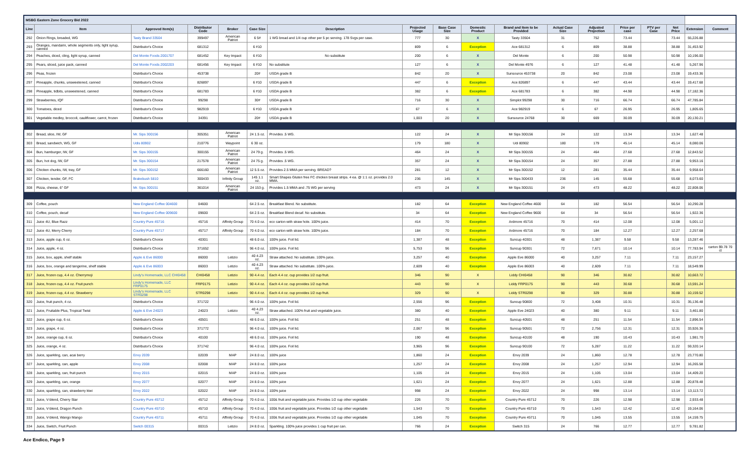| MSBG Eastern Zone Grocery Bid 2022 | | | | | | | | | | | | | | | | | |
| Line | Item | Approved Item(s) | Distributor Code | Broker | Case Size | Description | Projected Usage | Base Case Size | Domestic Product | Brand and Item to be Provided | Actual Case Size | Adjusted Projection | Price per case | PTV per Case | Net Price | Extension | Comment |
| 292 | Onion Rings, breaded, WG | Tasty Brand 33504 | 399497 | American Patriot | 6 5# | 1 WG bread and 1/4 cup other per 5 pc serving. 178 Svgs per case. | 777 | 30 | X | Tasty 33504 | 31 | 752 | 73.44 | | 73.44 | 55,226.88 | |
| 293 | Oranges, mandarin, whole segments only, light syrup, canned | Distributor's Choice | 681312 | | 6 #10 | | 809 | 6 | Exception | Ace 681312 | 6 | 809 | 38.88 | | 38.88 | 31,453.92 | |
| 294 | Peaches, diced, cling, light syrup, canned | Del Monte Foods 2001707 | 681452 | Key Impact | 6 #10 | No substitute | 200 | 6 | X | Del Monte | 6 | 200 | 50.98 | | 50.98 | 10,196.00 | |
| 295 | Pears, sliced, juice pack, canned | Del Monte Foods 2002203 | 681456 | Key Impact | 6 #10 | No substitute | 127 | 6 | X | Del Monte 4976 | 6 | 127 | 41.48 | | 41.48 | 5,267.96 | |
| 296 | Peas, frozen | Distributor's Choice | 453738 | | 20# | USDA grade B | 842 | 20 | X | Sunsource 453738 | 20 | 842 | 23.08 | | 23.08 | 19,433.36 | |
| 297 | Pineapple, chunks, unsweetened, canned | Distributor's Choice | 826897 | | 6 #10 | USDA grade B | 447 | 6 | Exception | Ace 826897 | 6 | 447 | 43.44 | | 43.44 | 19,417.68 | |
| 298 | Pineapple, tidbits, unsweetened, canned | Distributor's Choice | 681783 | | 6 #10 | USDA grade B | 382 | 6 | Exception | Ace 681783 | 6 | 382 | 44.98 | | 44.98 | 17,182.36 | |
| 299 | Strawberries, IQF | Distributor's Choice | 99298 | | 30# | USDA grade B | 716 | 30 | X | Simplot 99298 | 30 | 716 | 66.74 | | 66.74 | 47,785.84 | |
| 300 | Tomatoes, diced | Distributor's Choice | 982919 | | 6 #10 | USDA grade B | 67 | 6 | X | Ace 982919 | 6 | 67 | 26.95 | | 26.95 | 1,805.65 | |
| 301 | Vegetable medley, broccoli, cauliflower, carrot, frozen | Distributor's Choice | 34391 | | 20# | USDA grade B | 1,003 | 20 | X | Sunsource 24768 | 30 | 669 | 30.09 | | 30.09 | 20,130.21 | |
| 302 | Bread, slice, IW, GF | Mr. Sips 300156 | 305351 | American Patriot | 24 1.5 oz. | Provides .5 WG. | 122 | 24 | X | Mr Sips 300156 | 24 | 122 | 13.34 | | 13.34 | 1,627.48 | |
| 303 | Bread, sandwich, WG, GF | Udis 80902 | 210776 | Waypoint | 6 30 oz. | | 179 | 180 | X | Udi 80902 | 180 | 179 | 45.14 | | 45.14 | 8,080.06 | |
| 304 | Bun, hamburger, IW, GF | Mr. Sips 300155 | 300155 | American Patriot | 24 79 g. | Provides .5 WG. | 464 | 24 | X | Mr Sips 300155 | 24 | 464 | 27.68 | | 27.68 | 12,843.52 | |
| 305 | Bun, hot dog, IW, GF | Mr. Sips 300154 | 217578 | American Patriot | 24 75 g. | Provides .5 WG. | 357 | 24 | X | Mr Sips 300154 | 24 | 357 | 27.88 | | 27.88 | 9,953.16 | |
| 306 | Chicken chunks, IW, tray, GF | Mr. Sips 300152 | 666160 | American Patriot | 12 5.5 oz. | Provides 2.5 MMA per serving. BREAD? | 281 | 12 | X | Mr Sips 300152 | 12 | 281 | 35.44 | | 35.44 | 9,958.64 | |
| 307 | Chicken, tender, GF, FC | Brakebush 5810 | 300433 | Infinity Group | 145 1.1 oz. | Smart Shapes Gluten free FC chicken breast strips. 4 ea. @ 1:1 oz. provides 2.0 MMA. | 236 | 145 | X | Mr Sips 300433 | 236 | 145 | 55.68 | | 55.68 | 8,073.60 | |
| 308 | Pizza, cheese, 6" GF | Mr. Sips 300151 | 361014 | American Patriot | 24 153 g. | Provides 1.5 MMA and .75 WG per serving | 473 | 24 | X | Mr Sips 300151 | 24 | 473 | 48.22 | | 48.22 | 22,808.06 | |
| 309 | Coffee, pouch | New England Coffee 004600 | 04600 | | 64 2.5 oz. | Breakfast Blend. No substitute. | 182 | 64 | Exception | New England Coffee 4600 | 64 | 182 | 56.54 | | 56.54 | 10,290.28 | |
| 310 | Coffee, pouch, decaf | New England Coffee 009600 | 09600 | | 64 2.5 oz. | Breakfast Blend decaf. No substitute. | 34 | 64 | Exception | New England Coffee 9600 | 64 | 34 | 56.54 | | 56.54 | 1,922.36 | |
| 311 | Juice 4U, Blue Razz | Country Pure 45716 | 45716 | Affinity Group | 70 4.0 oz. | eco carton with straw hole. 100% juice. | 414 | 70 | Exception | Ardmore 45716 | 70 | 414 | 12.08 | | 12.08 | 5,001.12 | |
| 312 | Juice 4U, Merry Cherry | Country Pure 45717 | 45717 | Affinity Group | 70 4.0 oz. | eco carton with straw hole. 100% juice. | 184 | 70 | Exception | Ardmore 45716 | 70 | 184 | 12.27 | | 12.27 | 2,257.68 | |
| 313 | Juice, apple cup, 6 oz. | Distributor's Choice | 40301 | | 48 6.0 oz. | 100% juice. Foil lid. | 1,387 | 48 | Exception | Suncup 40301 | 48 | 1,387 | 9.58 | | 9.58 | 13,287.46 | |
| 314 | Juice, apple, 4 oz. | Distributor's Choice | 371652 | | 96 4.0 oz. | 100% juice. Foil lid. | 5,753 | 96 | Exception | Suncup 90301 | 72 | 7,671 | 10.14 | | 10.14 | 77,783.94 | carton $9.78 70 ct |
| 315 | Juice, box, apple, shelf stable | Apple & Eve 86000 | 86000 | Letizio | 40 4.23 oz. | Straw attached. No substitute. 100% juice. | 3,257 | 40 | Exception | Apple Eve 86000 | 40 | 3,257 | 7.11 | | 7.11 | 23,157.27 | |
| 316 | Juice, box, orange and tangerine, shelf stable | Apple & Eve 86003 | 86003 | Letizio | 40 4.23 oz. | Straw attached. No substitute. 100% juice. | 2,609 | 40 | Exception | Apple Eve 86003 | 40 | 2,609 | 7.11 | | 7.11 | 18,549.99 | |
| 317 | Juice, frozen cup, 4.4 oz. Cherrymoji | Lindy's Homemade, LLC CHI0458 | CHI0458 | Letizio | 90 4.4 oz. | Each 4.4 oz. cup provides 1/2 cup fruit. | 346 | 90 | X | Liddy CHI0458 | 90 | 346 | 30.82 | | 30.82 | 10,663.72 | |
| 318 | Juice, frozen cup, 4.4 oz. Fruit punch | Lindy's Homemade, LLC FRP0175 | FRP0175 | Letizio | 90 4.4 oz. | Each 4.4 oz. cup provides 1/2 cup fruit. | 443 | 90 | X | Liddy FRP0175 | 90 | 443 | 30.68 | | 30.68 | 13,591.24 | |
| 319 | Juice, frozen cup, 4.4 oz. Strawberry | Lindy's Homemade, LLC STR0298 | STR0298 | Letizio | 90 4.4 oz. | Each 4.4 oz. cup provides 1/2 cup fruit. | 329 | 90 | X | Liddy STR0298 | 90 | 329 | 30.88 | | 30.88 | 10,159.52 | |
| 320 | Juice, fruit punch, 4 oz. | Distributor's Choice | 371722 | | 96 4.0 oz. | 100% juice. Foil lid. | 2,556 | 96 | Exception | Suncup 90800 | 72 | 3,408 | 10.31 | | 10.31 | 35,136.48 | |
| 321 | Juice, Fruitable Plus, Tropical Twist | Apple & Eve 24023 | 24023 | Letizio | 40 4.23 oz. | Straw attached. 100% fruit and vegetable juice. | 380 | 40 | Exception | Apple Eve 24023 | 40 | 380 | 9.11 | | 9.11 | 3,461.80 | |
| 322 | Juice, grape cup, 6 oz. | Distributor's Choice | 40501 | | 48 6.0 oz. | 100% juice. Foil lid. | 251 | 48 | Exception | Suncup 40501 | 48 | 251 | 11.54 | | 11.54 | 2,896.54 | |
| 323 | Juice, grape, 4 oz. | Distributor's Choice | 371772 | | 96 4.0 oz. | 100% juice. Foil lid. | 2,067 | 96 | Exception | Suncup 90501 | 72 | 2,756 | 12.31 | | 12.31 | 33,926.36 | |
| 324 | Juice, orange cup, 6 oz. | Distributor's Choice | 40100 | | 48 6.0 oz. | 100% juice. Foil lid. | 190 | 48 | Exception | Suncup 40100 | 48 | 190 | 10.43 | | 10.43 | 1,981.70 | |
| 325 | Juice, orange, 4 oz. | Distributor's Choice | 371742 | | 96 4.0 oz. | 100% juice. Foil lid. | 3,965 | 96 | Exception | Suncup 90100 | 72 | 5,287 | 11.22 | | 11.22 | 59,320.14 | |
| 326 | Juice, sparkling, can, acai berry | Envy 2039 | 02039 | MAP | 24 8.0 oz. | 100% juice | 1,860 | 24 | Exception | Envy 2039 | 24 | 1,860 | 12.78 | | 12.78 | 23,770.80 | |
| 327 | Juice, sparkling, can, apple | Envy 2008 | 02008 | MAP | 24 8.0 oz. | 100% juice | 1,257 | 24 | Exception | Envy 2008 | 24 | 1,257 | 12.94 | | 12.94 | 16,265.58 | |
| 328 | Juice, sparkling, can, fruit punch | Envy 2015 | 02015 | MAP | 24 8.0 oz. | 100% juice | 1,105 | 24 | Exception | Envy 2015 | 24 | 1,105 | 13.04 | | 13.04 | 14,409.20 | |
| 329 | Juice, sparkling, can, orange | Envy 2077 | 02077 | MAP | 24 8.0 oz. | 100% juice | 1,621 | 24 | Exception | Envy 2077 | 24 | 1,621 | 12.88 | | 12.88 | 20,878.48 | |
| 330 | Juice, sparkling, can, strawberry kiwi | Envy 2022 | 02022 | MAP | 24 8.0 oz. | 100% juice | 998 | 24 | Exception | Envy 2022 | 24 | 998 | 13.14 | | 13.14 | 13,113.72 | |
| 331 | Juice, V-blend, Cherry Star | Country Pure 45712 | 45712 | Affinity Group | 70 4.0 oz. | 100& fruit and vegetable juice. Provides 1/2 cup other vegetable | 226 | 70 | Exception | Country Pure 45712 | 70 | 226 | 12.98 | | 12.98 | 2,933.48 | |
| 332 | Juice, V-blend, Dragon Punch | Country Pure 45710 | 45710 | Affinity Group | 70 4.0 oz. | 100& fruit and vegetable juice. Provides 1/2 cup other vegetable | 1,543 | 70 | Exception | Country Pure 45710 | 70 | 1,543 | 12.42 | | 12.42 | 19,164.06 | |
| 333 | Juice, V-blend, Wango Mango | Country Pure 45711 | 45711 | Affinity Group | 70 4.0 oz. | 100& fruit and vegetable juice. Provides 1/2 cup other vegetable | 1,045 | 70 | Exception | Country Pure 45711 | 70 | 1,045 | 13.55 | | 13.55 | 14,159.75 | |
| 334 | Juice, Switch, Fruit Punch | Switch 00315 | 00315 | Letizio | 24 8.0 oz. | Sparkling. 100% juice provides 1 cup fruit per can. | 766 | 24 | Exception | Switch 315 | 24 | 766 | 12.77 | | 12.77 | 9,781.82 | |
Ace Endico, Page 9